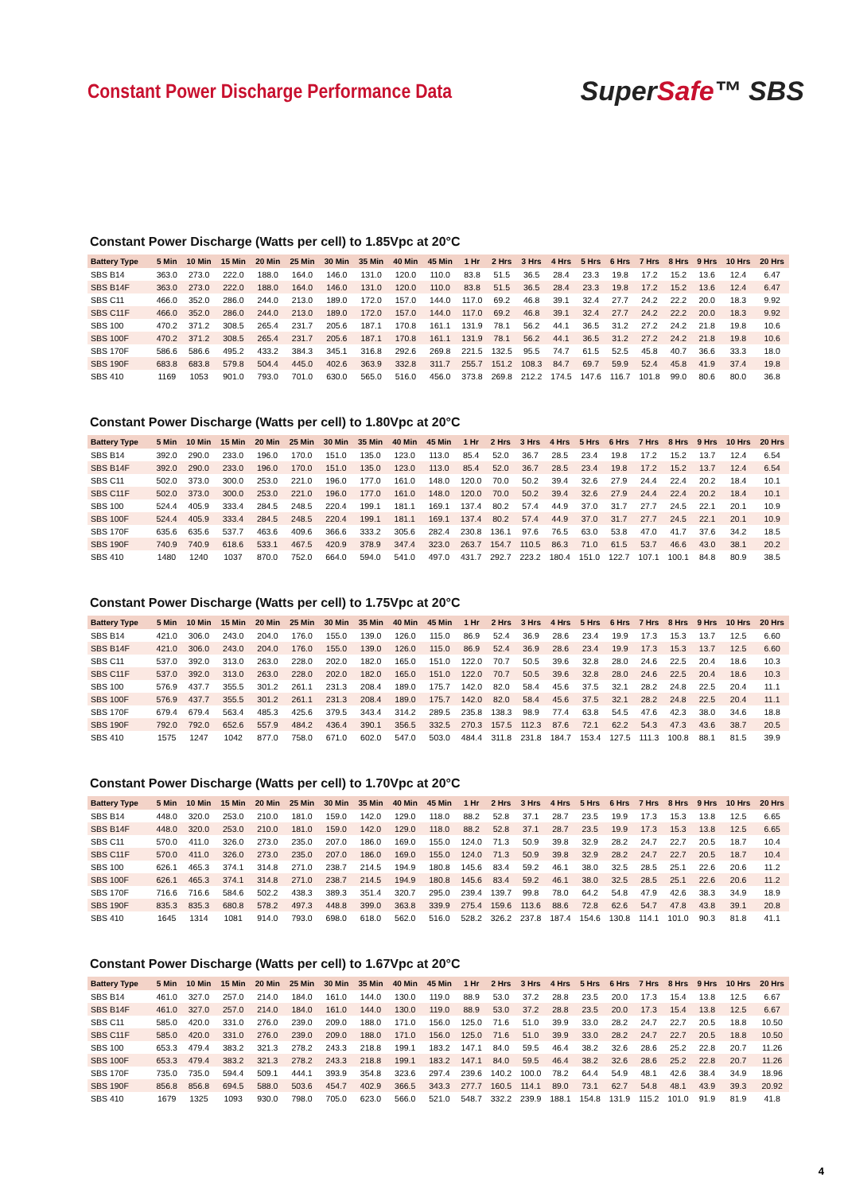Constant Power Discharge Performance Data
SuperSafe™ SBS
Constant Power Discharge (Watts per cell) to 1.85Vpc at 20°C
| Battery Type | 5 Min | 10 Min | 15 Min | 20 Min | 25 Min | 30 Min | 35 Min | 40 Min | 45 Min | 1 Hr | 2 Hrs | 3 Hrs | 4 Hrs | 5 Hrs | 6 Hrs | 7 Hrs | 8 Hrs | 9 Hrs | 10 Hrs | 20 Hrs |
| --- | --- | --- | --- | --- | --- | --- | --- | --- | --- | --- | --- | --- | --- | --- | --- | --- | --- | --- | --- | --- |
| SBS B14 | 363.0 | 273.0 | 222.0 | 188.0 | 164.0 | 146.0 | 131.0 | 120.0 | 110.0 | 83.8 | 51.5 | 36.5 | 28.4 | 23.3 | 19.8 | 17.2 | 15.2 | 13.6 | 12.4 | 6.47 |
| SBS B14F | 363.0 | 273.0 | 222.0 | 188.0 | 164.0 | 146.0 | 131.0 | 120.0 | 110.0 | 83.8 | 51.5 | 36.5 | 28.4 | 23.3 | 19.8 | 17.2 | 15.2 | 13.6 | 12.4 | 6.47 |
| SBS C11 | 466.0 | 352.0 | 286.0 | 244.0 | 213.0 | 189.0 | 172.0 | 157.0 | 144.0 | 117.0 | 69.2 | 46.8 | 39.1 | 32.4 | 27.7 | 24.2 | 22.2 | 20.0 | 18.3 | 9.92 |
| SBS C11F | 466.0 | 352.0 | 286.0 | 244.0 | 213.0 | 189.0 | 172.0 | 157.0 | 144.0 | 117.0 | 69.2 | 46.8 | 39.1 | 32.4 | 27.7 | 24.2 | 22.2 | 20.0 | 18.3 | 9.92 |
| SBS 100 | 470.2 | 371.2 | 308.5 | 265.4 | 231.7 | 205.6 | 187.1 | 170.8 | 161.1 | 131.9 | 78.1 | 56.2 | 44.1 | 36.5 | 31.2 | 27.2 | 24.2 | 21.8 | 19.8 | 10.6 |
| SBS 100F | 470.2 | 371.2 | 308.5 | 265.4 | 231.7 | 205.6 | 187.1 | 170.8 | 161.1 | 131.9 | 78.1 | 56.2 | 44.1 | 36.5 | 31.2 | 27.2 | 24.2 | 21.8 | 19.8 | 10.6 |
| SBS 170F | 586.6 | 586.6 | 495.2 | 433.2 | 384.3 | 345.1 | 316.8 | 292.6 | 269.8 | 221.5 | 132.5 | 95.5 | 74.7 | 61.5 | 52.5 | 45.8 | 40.7 | 36.6 | 33.3 | 18.0 |
| SBS 190F | 683.8 | 683.8 | 579.8 | 504.4 | 445.0 | 402.6 | 363.9 | 332.8 | 311.7 | 255.7 | 151.2 | 108.3 | 84.7 | 69.7 | 59.9 | 52.4 | 45.8 | 41.9 | 37.4 | 19.8 |
| SBS 410 | 1169 | 1053 | 901.0 | 793.0 | 701.0 | 630.0 | 565.0 | 516.0 | 456.0 | 373.8 | 269.8 | 212.2 | 174.5 | 147.6 | 116.7 | 101.8 | 99.0 | 80.6 | 80.0 | 36.8 |
Constant Power Discharge (Watts per cell) to 1.80Vpc at 20°C
| Battery Type | 5 Min | 10 Min | 15 Min | 20 Min | 25 Min | 30 Min | 35 Min | 40 Min | 45 Min | 1 Hr | 2 Hrs | 3 Hrs | 4 Hrs | 5 Hrs | 6 Hrs | 7 Hrs | 8 Hrs | 9 Hrs | 10 Hrs | 20 Hrs |
| --- | --- | --- | --- | --- | --- | --- | --- | --- | --- | --- | --- | --- | --- | --- | --- | --- | --- | --- | --- | --- |
| SBS B14 | 392.0 | 290.0 | 233.0 | 196.0 | 170.0 | 151.0 | 135.0 | 123.0 | 113.0 | 85.4 | 52.0 | 36.7 | 28.5 | 23.4 | 19.8 | 17.2 | 15.2 | 13.7 | 12.4 | 6.54 |
| SBS B14F | 392.0 | 290.0 | 233.0 | 196.0 | 170.0 | 151.0 | 135.0 | 123.0 | 113.0 | 85.4 | 52.0 | 36.7 | 28.5 | 23.4 | 19.8 | 17.2 | 15.2 | 13.7 | 12.4 | 6.54 |
| SBS C11 | 502.0 | 373.0 | 300.0 | 253.0 | 221.0 | 196.0 | 177.0 | 161.0 | 148.0 | 120.0 | 70.0 | 50.2 | 39.4 | 32.6 | 27.9 | 24.4 | 22.4 | 20.2 | 18.4 | 10.1 |
| SBS C11F | 502.0 | 373.0 | 300.0 | 253.0 | 221.0 | 196.0 | 177.0 | 161.0 | 148.0 | 120.0 | 70.0 | 50.2 | 39.4 | 32.6 | 27.9 | 24.4 | 22.4 | 20.2 | 18.4 | 10.1 |
| SBS 100 | 524.4 | 405.9 | 333.4 | 284.5 | 248.5 | 220.4 | 199.1 | 181.1 | 169.1 | 137.4 | 80.2 | 57.4 | 44.9 | 37.0 | 31.7 | 27.7 | 24.5 | 22.1 | 20.1 | 10.9 |
| SBS 100F | 524.4 | 405.9 | 333.4 | 284.5 | 248.5 | 220.4 | 199.1 | 181.1 | 169.1 | 137.4 | 80.2 | 57.4 | 44.9 | 37.0 | 31.7 | 27.7 | 24.5 | 22.1 | 20.1 | 10.9 |
| SBS 170F | 635.6 | 635.6 | 537.7 | 463.6 | 409.6 | 366.6 | 333.2 | 305.6 | 282.4 | 230.8 | 136.1 | 97.6 | 76.5 | 63.0 | 53.8 | 47.0 | 41.7 | 37.6 | 34.2 | 18.5 |
| SBS 190F | 740.9 | 740.9 | 618.6 | 533.1 | 467.5 | 420.9 | 378.9 | 347.4 | 323.0 | 263.7 | 154.7 | 110.5 | 86.3 | 71.0 | 61.5 | 53.7 | 46.6 | 43.0 | 38.1 | 20.2 |
| SBS 410 | 1480 | 1240 | 1037 | 870.0 | 752.0 | 664.0 | 594.0 | 541.0 | 497.0 | 431.7 | 292.7 | 223.2 | 180.4 | 151.0 | 122.7 | 107.1 | 100.1 | 84.8 | 80.9 | 38.5 |
Constant Power Discharge (Watts per cell) to 1.75Vpc at 20°C
| Battery Type | 5 Min | 10 Min | 15 Min | 20 Min | 25 Min | 30 Min | 35 Min | 40 Min | 45 Min | 1 Hr | 2 Hrs | 3 Hrs | 4 Hrs | 5 Hrs | 6 Hrs | 7 Hrs | 8 Hrs | 9 Hrs | 10 Hrs | 20 Hrs |
| --- | --- | --- | --- | --- | --- | --- | --- | --- | --- | --- | --- | --- | --- | --- | --- | --- | --- | --- | --- | --- |
| SBS B14 | 421.0 | 306.0 | 243.0 | 204.0 | 176.0 | 155.0 | 139.0 | 126.0 | 115.0 | 86.9 | 52.4 | 36.9 | 28.6 | 23.4 | 19.9 | 17.3 | 15.3 | 13.7 | 12.5 | 6.60 |
| SBS B14F | 421.0 | 306.0 | 243.0 | 204.0 | 176.0 | 155.0 | 139.0 | 126.0 | 115.0 | 86.9 | 52.4 | 36.9 | 28.6 | 23.4 | 19.9 | 17.3 | 15.3 | 13.7 | 12.5 | 6.60 |
| SBS C11 | 537.0 | 392.0 | 313.0 | 263.0 | 228.0 | 202.0 | 182.0 | 165.0 | 151.0 | 122.0 | 70.7 | 50.5 | 39.6 | 32.8 | 28.0 | 24.6 | 22.5 | 20.4 | 18.6 | 10.3 |
| SBS C11F | 537.0 | 392.0 | 313.0 | 263.0 | 228.0 | 202.0 | 182.0 | 165.0 | 151.0 | 122.0 | 70.7 | 50.5 | 39.6 | 32.8 | 28.0 | 24.6 | 22.5 | 20.4 | 18.6 | 10.3 |
| SBS 100 | 576.9 | 437.7 | 355.5 | 301.2 | 261.1 | 231.3 | 208.4 | 189.0 | 175.7 | 142.0 | 82.0 | 58.4 | 45.6 | 37.5 | 32.1 | 28.2 | 24.8 | 22.5 | 20.4 | 11.1 |
| SBS 100F | 576.9 | 437.7 | 355.5 | 301.2 | 261.1 | 231.3 | 208.4 | 189.0 | 175.7 | 142.0 | 82.0 | 58.4 | 45.6 | 37.5 | 32.1 | 28.2 | 24.8 | 22.5 | 20.4 | 11.1 |
| SBS 170F | 679.4 | 679.4 | 563.4 | 485.3 | 425.6 | 379.5 | 343.4 | 314.2 | 289.5 | 235.8 | 138.3 | 98.9 | 77.4 | 63.8 | 54.5 | 47.6 | 42.3 | 38.0 | 34.6 | 18.8 |
| SBS 190F | 792.0 | 792.0 | 652.6 | 557.9 | 484.2 | 436.4 | 390.1 | 356.5 | 332.5 | 270.3 | 157.5 | 112.3 | 87.6 | 72.1 | 62.2 | 54.3 | 47.3 | 43.6 | 38.7 | 20.5 |
| SBS 410 | 1575 | 1247 | 1042 | 877.0 | 758.0 | 671.0 | 602.0 | 547.0 | 503.0 | 484.4 | 311.8 | 231.8 | 184.7 | 153.4 | 127.5 | 111.3 | 100.8 | 88.1 | 81.5 | 39.9 |
Constant Power Discharge (Watts per cell) to 1.70Vpc at 20°C
| Battery Type | 5 Min | 10 Min | 15 Min | 20 Min | 25 Min | 30 Min | 35 Min | 40 Min | 45 Min | 1 Hr | 2 Hrs | 3 Hrs | 4 Hrs | 5 Hrs | 6 Hrs | 7 Hrs | 8 Hrs | 9 Hrs | 10 Hrs | 20 Hrs |
| --- | --- | --- | --- | --- | --- | --- | --- | --- | --- | --- | --- | --- | --- | --- | --- | --- | --- | --- | --- | --- |
| SBS B14 | 448.0 | 320.0 | 253.0 | 210.0 | 181.0 | 159.0 | 142.0 | 129.0 | 118.0 | 88.2 | 52.8 | 37.1 | 28.7 | 23.5 | 19.9 | 17.3 | 15.3 | 13.8 | 12.5 | 6.65 |
| SBS B14F | 448.0 | 320.0 | 253.0 | 210.0 | 181.0 | 159.0 | 142.0 | 129.0 | 118.0 | 88.2 | 52.8 | 37.1 | 28.7 | 23.5 | 19.9 | 17.3 | 15.3 | 13.8 | 12.5 | 6.65 |
| SBS C11 | 570.0 | 411.0 | 326.0 | 273.0 | 235.0 | 207.0 | 186.0 | 169.0 | 155.0 | 124.0 | 71.3 | 50.9 | 39.8 | 32.9 | 28.2 | 24.7 | 22.7 | 20.5 | 18.7 | 10.4 |
| SBS C11F | 570.0 | 411.0 | 326.0 | 273.0 | 235.0 | 207.0 | 186.0 | 169.0 | 155.0 | 124.0 | 71.3 | 50.9 | 39.8 | 32.9 | 28.2 | 24.7 | 22.7 | 20.5 | 18.7 | 10.4 |
| SBS 100 | 626.1 | 465.3 | 374.1 | 314.8 | 271.0 | 238.7 | 214.5 | 194.9 | 180.8 | 145.6 | 83.4 | 59.2 | 46.1 | 38.0 | 32.5 | 28.5 | 25.1 | 22.6 | 20.6 | 11.2 |
| SBS 100F | 626.1 | 465.3 | 374.1 | 314.8 | 271.0 | 238.7 | 214.5 | 194.9 | 180.8 | 145.6 | 83.4 | 59.2 | 46.1 | 38.0 | 32.5 | 28.5 | 25.1 | 22.6 | 20.6 | 11.2 |
| SBS 170F | 716.6 | 716.6 | 584.6 | 502.2 | 438.3 | 389.3 | 351.4 | 320.7 | 295.0 | 239.4 | 139.7 | 99.8 | 78.0 | 64.2 | 54.8 | 47.9 | 42.6 | 38.3 | 34.9 | 18.9 |
| SBS 190F | 835.3 | 835.3 | 680.8 | 578.2 | 497.3 | 448.8 | 399.0 | 363.8 | 339.9 | 275.4 | 159.6 | 113.6 | 88.6 | 72.8 | 62.6 | 54.7 | 47.8 | 43.8 | 39.1 | 20.8 |
| SBS 410 | 1645 | 1314 | 1081 | 914.0 | 793.0 | 698.0 | 618.0 | 562.0 | 516.0 | 528.2 | 326.2 | 237.8 | 187.4 | 154.6 | 130.8 | 114.1 | 101.0 | 90.3 | 81.8 | 41.1 |
Constant Power Discharge (Watts per cell) to 1.67Vpc at 20°C
| Battery Type | 5 Min | 10 Min | 15 Min | 20 Min | 25 Min | 30 Min | 35 Min | 40 Min | 45 Min | 1 Hr | 2 Hrs | 3 Hrs | 4 Hrs | 5 Hrs | 6 Hrs | 7 Hrs | 8 Hrs | 9 Hrs | 10 Hrs | 20 Hrs |
| --- | --- | --- | --- | --- | --- | --- | --- | --- | --- | --- | --- | --- | --- | --- | --- | --- | --- | --- | --- | --- |
| SBS B14 | 461.0 | 327.0 | 257.0 | 214.0 | 184.0 | 161.0 | 144.0 | 130.0 | 119.0 | 88.9 | 53.0 | 37.2 | 28.8 | 23.5 | 20.0 | 17.3 | 15.4 | 13.8 | 12.5 | 6.67 |
| SBS B14F | 461.0 | 327.0 | 257.0 | 214.0 | 184.0 | 161.0 | 144.0 | 130.0 | 119.0 | 88.9 | 53.0 | 37.2 | 28.8 | 23.5 | 20.0 | 17.3 | 15.4 | 13.8 | 12.5 | 6.67 |
| SBS C11 | 585.0 | 420.0 | 331.0 | 276.0 | 239.0 | 209.0 | 188.0 | 171.0 | 156.0 | 125.0 | 71.6 | 51.0 | 39.9 | 33.0 | 28.2 | 24.7 | 22.7 | 20.5 | 18.8 | 10.50 |
| SBS C11F | 585.0 | 420.0 | 331.0 | 276.0 | 239.0 | 209.0 | 188.0 | 171.0 | 156.0 | 125.0 | 71.6 | 51.0 | 39.9 | 33.0 | 28.2 | 24.7 | 22.7 | 20.5 | 18.8 | 10.50 |
| SBS 100 | 653.3 | 479.4 | 383.2 | 321.3 | 278.2 | 243.3 | 218.8 | 199.1 | 183.2 | 147.1 | 84.0 | 59.5 | 46.4 | 38.2 | 32.6 | 28.6 | 25.2 | 22.8 | 20.7 | 11.26 |
| SBS 100F | 653.3 | 479.4 | 383.2 | 321.3 | 278.2 | 243.3 | 218.8 | 199.1 | 183.2 | 147.1 | 84.0 | 59.5 | 46.4 | 38.2 | 32.6 | 28.6 | 25.2 | 22.8 | 20.7 | 11.26 |
| SBS 170F | 735.0 | 735.0 | 594.4 | 509.1 | 444.1 | 393.9 | 354.8 | 323.6 | 297.4 | 239.6 | 140.2 | 100.0 | 78.2 | 64.4 | 54.9 | 48.1 | 42.6 | 38.4 | 34.9 | 18.96 |
| SBS 190F | 856.8 | 856.8 | 694.5 | 588.0 | 503.6 | 454.7 | 402.9 | 366.5 | 343.3 | 277.7 | 160.5 | 114.1 | 89.0 | 73.1 | 62.7 | 54.8 | 48.1 | 43.9 | 39.3 | 20.92 |
| SBS 410 | 1679 | 1325 | 1093 | 930.0 | 798.0 | 705.0 | 623.0 | 566.0 | 521.0 | 548.7 | 332.2 | 239.9 | 188.1 | 154.8 | 131.9 | 115.2 | 101.0 | 91.9 | 81.9 | 41.8 |
4